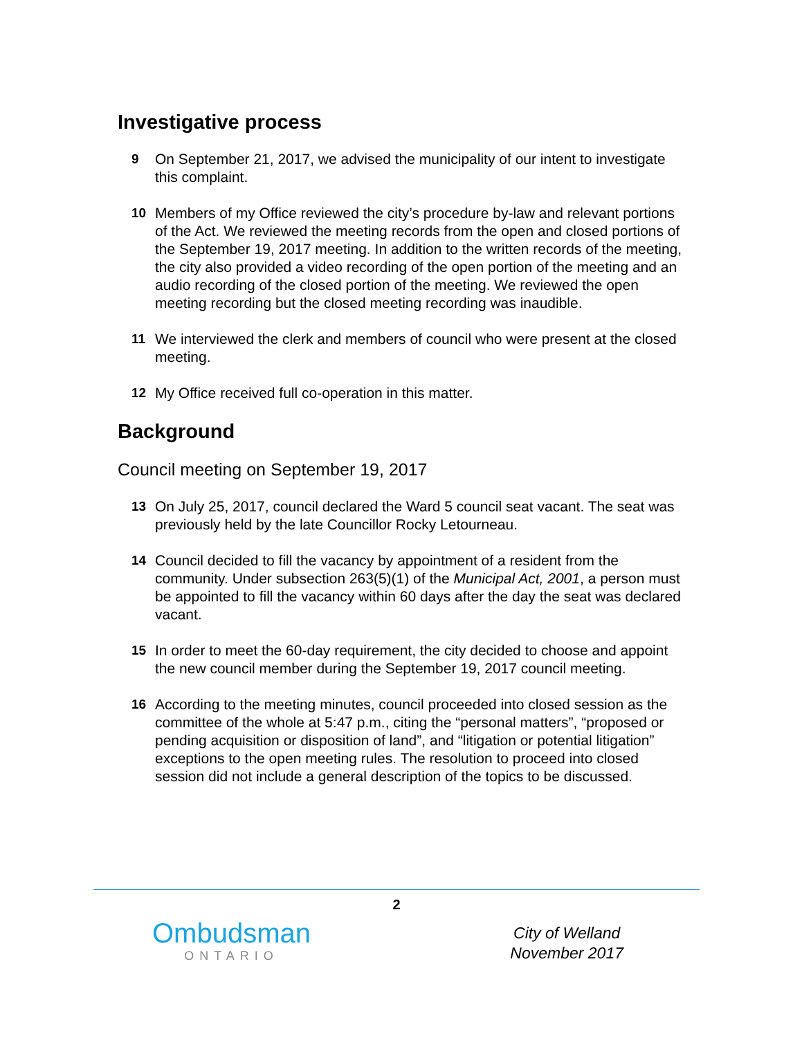Investigative process
9 On September 21, 2017, we advised the municipality of our intent to investigate this complaint.
10 Members of my Office reviewed the city’s procedure by-law and relevant portions of the Act. We reviewed the meeting records from the open and closed portions of the September 19, 2017 meeting. In addition to the written records of the meeting, the city also provided a video recording of the open portion of the meeting and an audio recording of the closed portion of the meeting. We reviewed the open meeting recording but the closed meeting recording was inaudible.
11 We interviewed the clerk and members of council who were present at the closed meeting.
12 My Office received full co-operation in this matter.
Background
Council meeting on September 19, 2017
13 On July 25, 2017, council declared the Ward 5 council seat vacant. The seat was previously held by the late Councillor Rocky Letourneau.
14 Council decided to fill the vacancy by appointment of a resident from the community. Under subsection 263(5)(1) of the Municipal Act, 2001, a person must be appointed to fill the vacancy within 60 days after the day the seat was declared vacant.
15 In order to meet the 60-day requirement, the city decided to choose and appoint the new council member during the September 19, 2017 council meeting.
16 According to the meeting minutes, council proceeded into closed session as the committee of the whole at 5:47 p.m., citing the “personal matters”, “proposed or pending acquisition or disposition of land”, and “litigation or potential litigation” exceptions to the open meeting rules. The resolution to proceed into closed session did not include a general description of the topics to be discussed.
2
Ombudsman
ONTARIO
City of Welland
November 2017